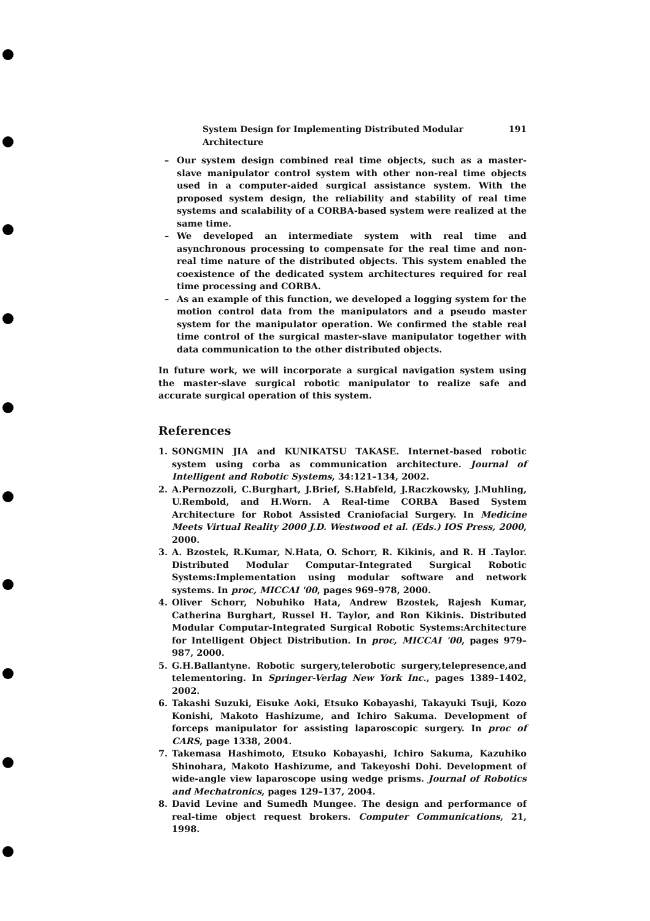System Design for Implementing Distributed Modular Architecture 191
– Our system design combined real time objects, such as a master-slave manipulator control system with other non-real time objects used in a computer-aided surgical assistance system. With the proposed system design, the reliability and stability of real time systems and scalability of a CORBA-based system were realized at the same time.
– We developed an intermediate system with real time and asynchronous processing to compensate for the real time and non-real time nature of the distributed objects. This system enabled the coexistence of the dedicated system architectures required for real time processing and CORBA.
– As an example of this function, we developed a logging system for the motion control data from the manipulators and a pseudo master system for the manipulator operation. We confirmed the stable real time control of the surgical master-slave manipulator together with data communication to the other distributed objects.
In future work, we will incorporate a surgical navigation system using the master-slave surgical robotic manipulator to realize safe and accurate surgical operation of this system.
References
1. SONGMIN JIA and KUNIKATSU TAKASE. Internet-based robotic system using corba as communication architecture. Journal of Intelligent and Robotic Systems, 34:121–134, 2002.
2. A.Pernozzoli, C.Burghart, J.Brief, S.Habfeld, J.Raczkowsky, J.Muhling, U.Rembold, and H.Worn. A Real-time CORBA Based System Architecture for Robot Assisted Craniofacial Surgery. In Medicine Meets Virtual Reality 2000 J.D. Westwood et al. (Eds.) IOS Press, 2000, 2000.
3. A. Bzostek, R.Kumar, N.Hata, O. Schorr, R. Kikinis, and R. H .Taylor. Distributed Modular Computar-Integrated Surgical Robotic Systems:Implementation using modular software and network systems. In proc, MICCAI '00, pages 969–978, 2000.
4. Oliver Schorr, Nobuhiko Hata, Andrew Bzostek, Rajesh Kumar, Catherina Burghart, Russel H. Taylor, and Ron Kikinis. Distributed Modular Computar-Integrated Surgical Robotic Systems:Architecture for Intelligent Object Distribution. In proc, MICCAI '00, pages 979–987, 2000.
5. G.H.Ballantyne. Robotic surgery,telerobotic surgery,telepresence,and telementoring. In Springer-Verlag New York Inc., pages 1389–1402, 2002.
6. Takashi Suzuki, Eisuke Aoki, Etsuko Kobayashi, Takayuki Tsuji, Kozo Konishi, Makoto Hashizume, and Ichiro Sakuma. Development of forceps manipulator for assisting laparoscopic surgery. In proc of CARS, page 1338, 2004.
7. Takemasa Hashimoto, Etsuko Kobayashi, Ichiro Sakuma, Kazuhiko Shinohara, Makoto Hashizume, and Takeyoshi Dohi. Development of wide-angle view laparoscope using wedge prisms. Journal of Robotics and Mechatronics, pages 129–137, 2004.
8. David Levine and Sumedh Mungee. The design and performance of real-time object request brokers. Computer Communications, 21, 1998.